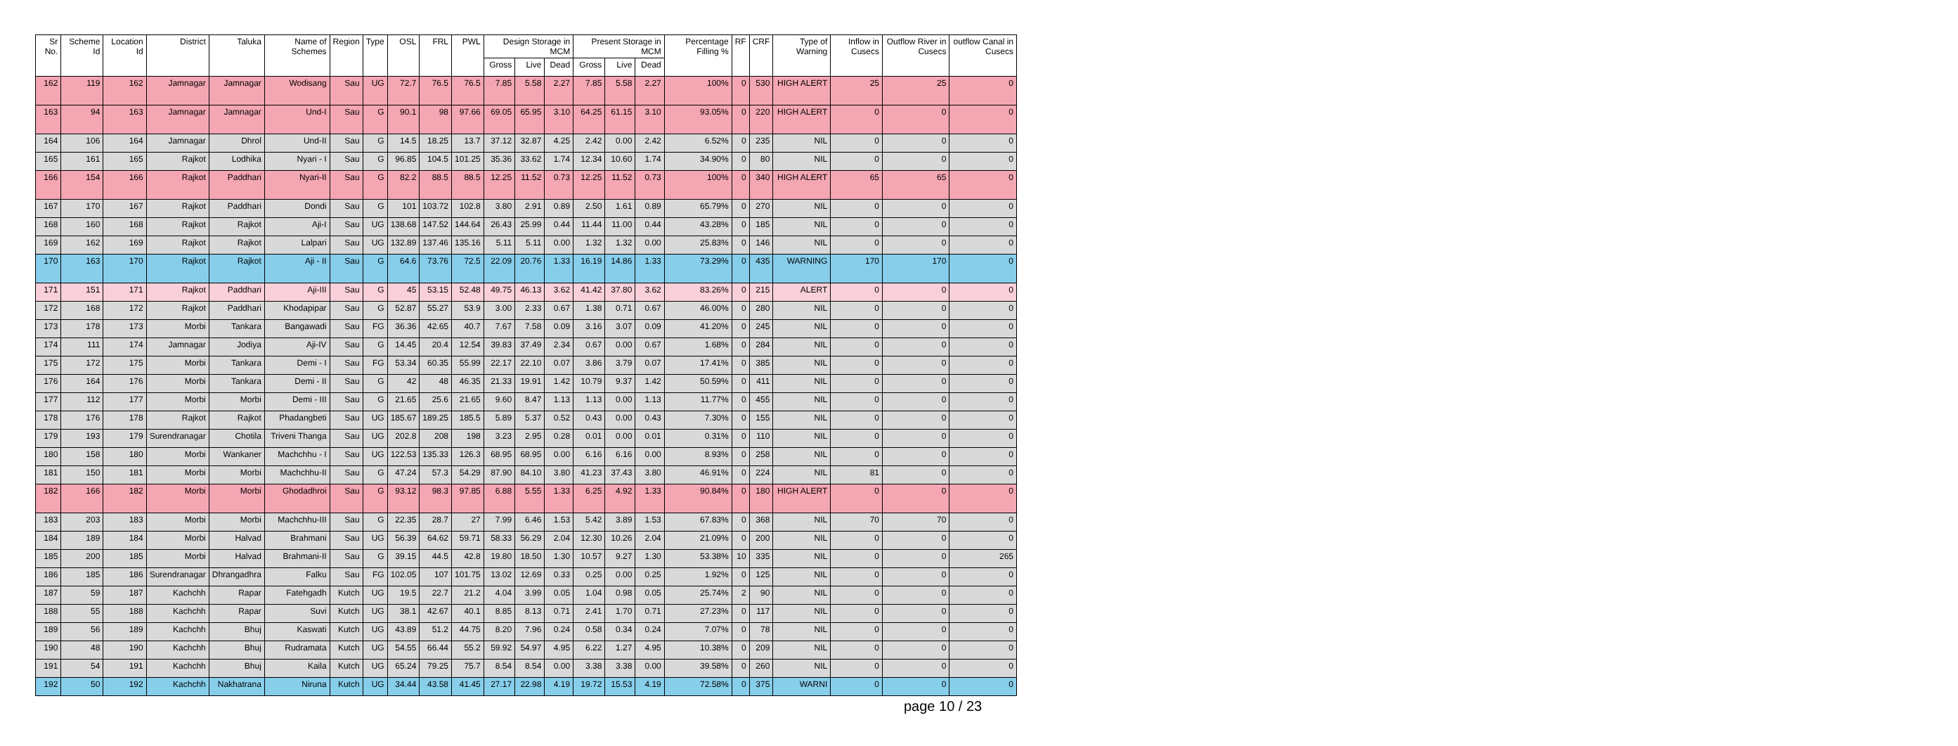| Sr No. | Scheme Id | Location Id | District | Taluka | Name of Schemes | Region | Type | OSL | FRL | PWL | Design Storage in MCM | | | Present Storage in MCM | | | Percentage Filling % | RF | CRF | Type of Warning | Inflow in Cusecs | Outflow River in Cusecs | outflow Canal in Cusecs |
| --- | --- | --- | --- | --- | --- | --- | --- | --- | --- | --- | --- | --- | --- | --- | --- | --- | --- | --- | --- | --- | --- | --- | --- |
| | | | | | | | | | | | Gross | Live | Dead | Gross | Live | Dead | | | | | | | |
| 162 | 119 | 162 | Jamnagar | Jamnagar | Wodisang | Sau | UG | 72.7 | 76.5 | 76.5 | 7.85 | 5.58 | 2.27 | 7.85 | 5.58 | 2.27 | 100% | 0 | 530 | HIGH ALERT | 25 | 25 | 0 |
| 163 | 94 | 163 | Jamnagar | Jamnagar | Und-I | Sau | G | 90.1 | 98 | 97.66 | 69.05 | 65.95 | 3.10 | 64.25 | 61.15 | 3.10 | 93.05% | 0 | 220 | HIGH ALERT | 0 | 0 | 0 |
| 164 | 106 | 164 | Jamnagar | Dhrol | Und-II | Sau | G | 14.5 | 18.25 | 13.7 | 37.12 | 32.87 | 4.25 | 2.42 | 0.00 | 2.42 | 6.52% | 0 | 235 | NIL | 0 | 0 | 0 |
| 165 | 161 | 165 | Rajkot | Lodhika | Nyari - I | Sau | G | 96.85 | 104.5 | 101.25 | 35.36 | 33.62 | 1.74 | 12.34 | 10.60 | 1.74 | 34.90% | 0 | 80 | NIL | 0 | 0 | 0 |
| 166 | 154 | 166 | Rajkot | Paddhari | Nyari-II | Sau | G | 82.2 | 88.5 | 88.5 | 12.25 | 11.52 | 0.73 | 12.25 | 11.52 | 0.73 | 100% | 0 | 340 | HIGH ALERT | 65 | 65 | 0 |
| 167 | 170 | 167 | Rajkot | Paddhari | Dondi | Sau | G | 101 | 103.72 | 102.8 | 3.80 | 2.91 | 0.89 | 2.50 | 1.61 | 0.89 | 65.79% | 0 | 270 | NIL | 0 | 0 | 0 |
| 168 | 160 | 168 | Rajkot | Rajkot | Aji-I | Sau | UG | 138.68 | 147.52 | 144.64 | 26.43 | 25.99 | 0.44 | 11.44 | 11.00 | 0.44 | 43.28% | 0 | 185 | NIL | 0 | 0 | 0 |
| 169 | 162 | 169 | Rajkot | Rajkot | Lalpari | Sau | UG | 132.89 | 137.46 | 135.16 | 5.11 | 5.11 | 0.00 | 1.32 | 1.32 | 0.00 | 25.83% | 0 | 146 | NIL | 0 | 0 | 0 |
| 170 | 163 | 170 | Rajkot | Rajkot | Aji - II | Sau | G | 64.6 | 73.76 | 72.5 | 22.09 | 20.76 | 1.33 | 16.19 | 14.86 | 1.33 | 73.29% | 0 | 435 | WARNING | 170 | 170 | 0 |
| 171 | 151 | 171 | Rajkot | Paddhari | Aji-III | Sau | G | 45 | 53.15 | 52.48 | 49.75 | 46.13 | 3.62 | 41.42 | 37.80 | 3.62 | 83.26% | 0 | 215 | ALERT | 0 | 0 | 0 |
| 172 | 168 | 172 | Rajkot | Paddhari | Khodapipar | Sau | G | 52.87 | 55.27 | 53.9 | 3.00 | 2.33 | 0.67 | 1.38 | 0.71 | 0.67 | 46.00% | 0 | 280 | NIL | 0 | 0 | 0 |
| 173 | 178 | 173 | Morbi | Tankara | Bangawadi | Sau | FG | 36.36 | 42.65 | 40.7 | 7.67 | 7.58 | 0.09 | 3.16 | 3.07 | 0.09 | 41.20% | 0 | 245 | NIL | 0 | 0 | 0 |
| 174 | 111 | 174 | Jamnagar | Jodiya | Aji-IV | Sau | G | 14.45 | 20.4 | 12.54 | 39.83 | 37.49 | 2.34 | 0.67 | 0.00 | 0.67 | 1.68% | 0 | 284 | NIL | 0 | 0 | 0 |
| 175 | 172 | 175 | Morbi | Tankara | Demi - I | Sau | FG | 53.34 | 60.35 | 55.99 | 22.17 | 22.10 | 0.07 | 3.86 | 3.79 | 0.07 | 17.41% | 0 | 385 | NIL | 0 | 0 | 0 |
| 176 | 164 | 176 | Morbi | Tankara | Demi - II | Sau | G | 42 | 48 | 46.35 | 21.33 | 19.91 | 1.42 | 10.79 | 9.37 | 1.42 | 50.59% | 0 | 411 | NIL | 0 | 0 | 0 |
| 177 | 112 | 177 | Morbi | Morbi | Demi - III | Sau | G | 21.65 | 25.6 | 21.65 | 9.60 | 8.47 | 1.13 | 1.13 | 0.00 | 1.13 | 11.77% | 0 | 455 | NIL | 0 | 0 | 0 |
| 178 | 176 | 178 | Rajkot | Rajkot | Phadangbeti | Sau | UG | 185.67 | 189.25 | 185.5 | 5.89 | 5.37 | 0.52 | 0.43 | 0.00 | 0.43 | 7.30% | 0 | 155 | NIL | 0 | 0 | 0 |
| 179 | 193 | 179 | Surendranagar | Chotila | Triveni Thanga | Sau | UG | 202.8 | 208 | 198 | 3.23 | 2.95 | 0.28 | 0.01 | 0.00 | 0.01 | 0.31% | 0 | 110 | NIL | 0 | 0 | 0 |
| 180 | 158 | 180 | Morbi | Wankaner | Machchhu - I | Sau | UG | 122.53 | 135.33 | 126.3 | 68.95 | 68.95 | 0.00 | 6.16 | 6.16 | 0.00 | 8.93% | 0 | 258 | NIL | 0 | 0 | 0 |
| 181 | 150 | 181 | Morbi | Morbi | Machchhu-II | Sau | G | 47.24 | 57.3 | 54.29 | 87.90 | 84.10 | 3.80 | 41.23 | 37.43 | 3.80 | 46.91% | 0 | 224 | NIL | 81 | 0 | 0 |
| 182 | 166 | 182 | Morbi | Morbi | Ghodadhroi | Sau | G | 93.12 | 98.3 | 97.85 | 6.88 | 5.55 | 1.33 | 6.25 | 4.92 | 1.33 | 90.84% | 0 | 180 | HIGH ALERT | 0 | 0 | 0 |
| 183 | 203 | 183 | Morbi | Morbi | Machchhu-III | Sau | G | 22.35 | 28.7 | 27 | 7.99 | 6.46 | 1.53 | 5.42 | 3.89 | 1.53 | 67.83% | 0 | 368 | NIL | 70 | 70 | 0 |
| 184 | 189 | 184 | Morbi | Halvad | Brahmani | Sau | UG | 56.39 | 64.62 | 59.71 | 58.33 | 56.29 | 2.04 | 12.30 | 10.26 | 2.04 | 21.09% | 0 | 200 | NIL | 0 | 0 | 0 |
| 185 | 200 | 185 | Morbi | Halvad | Brahmani-II | Sau | G | 39.15 | 44.5 | 42.8 | 19.80 | 18.50 | 1.30 | 10.57 | 9.27 | 1.30 | 53.38% | 10 | 335 | NIL | 0 | 0 | 265 |
| 186 | 185 | 186 | Surendranagar | Dhrangadhra | Falku | Sau | FG | 102.05 | 107 | 101.75 | 13.02 | 12.69 | 0.33 | 0.25 | 0.00 | 0.25 | 1.92% | 0 | 125 | NIL | 0 | 0 | 0 |
| 187 | 59 | 187 | Kachchh | Rapar | Fatehgadh | Kutch | UG | 19.5 | 22.7 | 21.2 | 4.04 | 3.99 | 0.05 | 1.04 | 0.98 | 0.05 | 25.74% | 2 | 90 | NIL | 0 | 0 | 0 |
| 188 | 55 | 188 | Kachchh | Rapar | Suvi | Kutch | UG | 38.1 | 42.67 | 40.1 | 8.85 | 8.13 | 0.71 | 2.41 | 1.70 | 0.71 | 27.23% | 0 | 117 | NIL | 0 | 0 | 0 |
| 189 | 56 | 189 | Kachchh | Bhuj | Kaswati | Kutch | UG | 43.89 | 51.2 | 44.75 | 8.20 | 7.96 | 0.24 | 0.58 | 0.34 | 0.24 | 7.07% | 0 | 78 | NIL | 0 | 0 | 0 |
| 190 | 48 | 190 | Kachchh | Bhuj | Rudramata | Kutch | UG | 54.55 | 66.44 | 55.2 | 59.92 | 54.97 | 4.95 | 6.22 | 1.27 | 4.95 | 10.38% | 0 | 209 | NIL | 0 | 0 | 0 |
| 191 | 54 | 191 | Kachchh | Bhuj | Kaila | Kutch | UG | 65.24 | 79.25 | 75.7 | 8.54 | 8.54 | 0.00 | 3.38 | 3.38 | 0.00 | 39.58% | 0 | 260 | NIL | 0 | 0 | 0 |
| 192 | 50 | 192 | Kachchh | Nakhatrana | Niruna | Kutch | UG | 34.44 | 43.58 | 41.45 | 27.17 | 22.98 | 4.19 | 19.72 | 15.53 | 4.19 | 72.58% | 0 | 375 | WARNI | 0 | 0 | 0 |
page 10 / 23